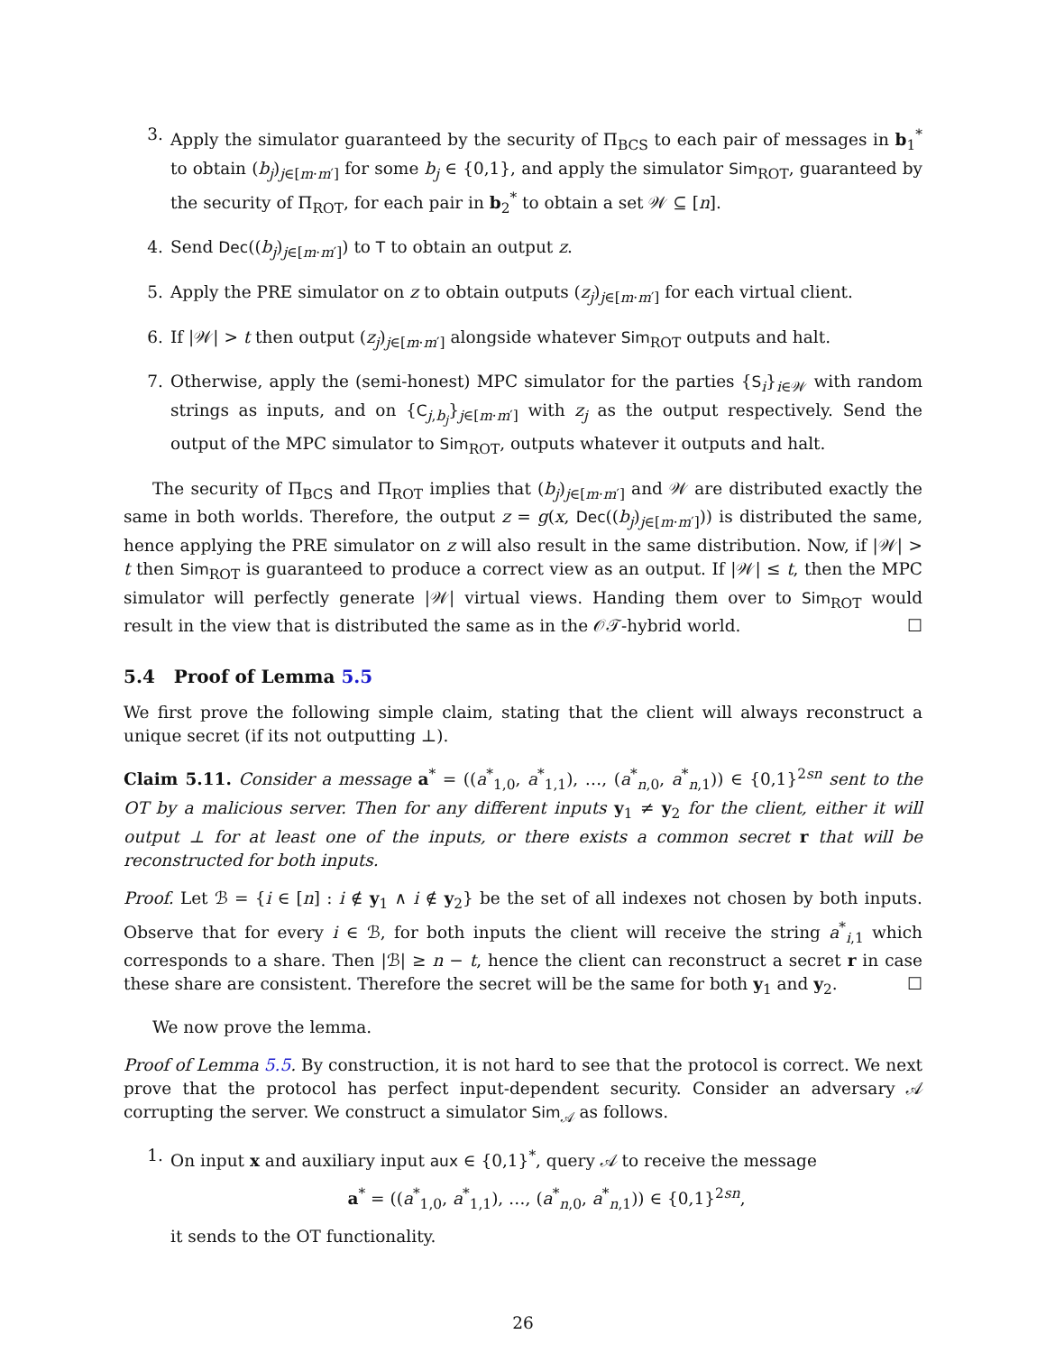3. Apply the simulator guaranteed by the security of Π<sub>BCS</sub> to each pair of messages in b<sub>1</sub><sup>*</sup> to obtain (b<sub>j</sub>)<sub>j∈[m·m′]</sub> for some b<sub>j</sub> ∈ {0,1}, and apply the simulator Sim<sub>ROT</sub>, guaranteed by the security of Π<sub>ROT</sub>, for each pair in b<sub>2</sub><sup>*</sup> to obtain a set 𝒲 ⊆ [n].
4. Send Dec((b<sub>j</sub>)<sub>j∈[m·m′]</sub>) to T to obtain an output z.
5. Apply the PRE simulator on z to obtain outputs (z<sub>j</sub>)<sub>j∈[m·m′]</sub> for each virtual client.
6. If |𝒲| > t then output (z<sub>j</sub>)<sub>j∈[m·m′]</sub> alongside whatever Sim<sub>ROT</sub> outputs and halt.
7. Otherwise, apply the (semi-honest) MPC simulator for the parties {S<sub>i</sub>}<sub>i∈𝒲</sub> with random strings as inputs, and on {C<sub>j,b<sub>j</sub></sub>}<sub>j∈[m·m′]</sub> with z<sub>j</sub> as the output respectively. Send the output of the MPC simulator to Sim<sub>ROT</sub>, outputs whatever it outputs and halt.
The security of Π<sub>BCS</sub> and Π<sub>ROT</sub> implies that (b<sub>j</sub>)<sub>j∈[m·m′]</sub> and 𝒲 are distributed exactly the same in both worlds. Therefore, the output z = g(x, Dec((b<sub>j</sub>)<sub>j∈[m·m′]</sub>)) is distributed the same, hence applying the PRE simulator on z will also result in the same distribution. Now, if |𝒲| > t then Sim<sub>ROT</sub> is guaranteed to produce a correct view as an output. If |𝒲| ≤ t, then the MPC simulator will perfectly generate |𝒲| virtual views. Handing them over to Sim<sub>ROT</sub> would result in the view that is distributed the same as in the 𝒪𝒯-hybrid world. ☐
5.4 Proof of Lemma 5.5
We first prove the following simple claim, stating that the client will always reconstruct a unique secret (if its not outputting ⊥).
Claim 5.11. Consider a message a<sup>*</sup> = ((a<sup>*</sup><sub>1,0</sub>, a<sup>*</sup><sub>1,1</sub>), …, (a<sup>*</sup><sub>n,0</sub>, a<sup>*</sup><sub>n,1</sub>)) ∈ {0,1}<sup>2sn</sup> sent to the OT by a malicious server. Then for any different inputs y<sub>1</sub> ≠ y<sub>2</sub> for the client, either it will output ⊥ for at least one of the inputs, or there exists a common secret r that will be reconstructed for both inputs.
Proof. Let ℬ = {i ∈ [n] : i ∉ y<sub>1</sub> ∧ i ∉ y<sub>2</sub>} be the set of all indexes not chosen by both inputs. Observe that for every i ∈ ℬ, for both inputs the client will receive the string a<sup>*</sup><sub>i,1</sub> which corresponds to a share. Then |ℬ| ≥ n − t, hence the client can reconstruct a secret r in case these share are consistent. Therefore the secret will be the same for both y<sub>1</sub> and y<sub>2</sub>. ☐
We now prove the lemma.
Proof of Lemma 5.5. By construction, it is not hard to see that the protocol is correct. We next prove that the protocol has perfect input-dependent security. Consider an adversary 𝒜 corrupting the server. We construct a simulator Sim<sub>𝒜</sub> as follows.
1. On input x and auxiliary input aux ∈ {0,1}<sup>*</sup>, query 𝒜 to receive the message
a<sup>*</sup> = ((a<sup>*</sup><sub>1,0</sub>, a<sup>*</sup><sub>1,1</sub>), …, (a<sup>*</sup><sub>n,0</sub>, a<sup>*</sup><sub>n,1</sub>)) ∈ {0,1}<sup>2sn</sup>,
it sends to the OT functionality.
26